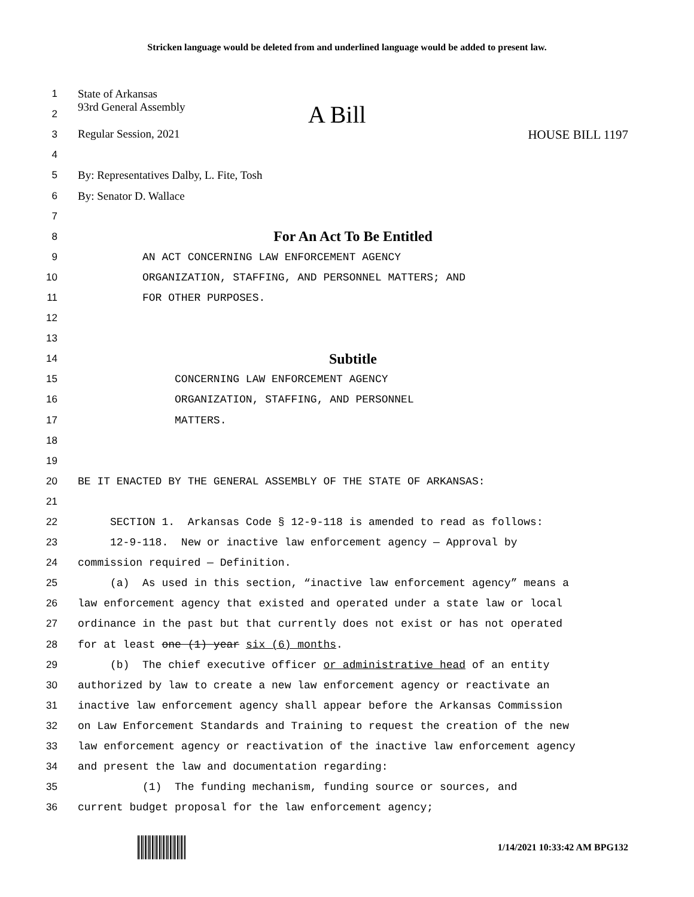Stricken language would be deleted from and underlined language would be added to present law.
1
State of Arkansas
2
93rd General Assembly A Bill
3
Regular Session, 2021 HOUSE BILL 1197
4
5
By: Representatives Dalby, L. Fite, Tosh
6
By: Senator D. Wallace
7
8
For An Act To Be Entitled
9
AN ACT CONCERNING LAW ENFORCEMENT AGENCY
10
ORGANIZATION, STAFFING, AND PERSONNEL MATTERS; AND
11
FOR OTHER PURPOSES.
12
13
14
Subtitle
15
CONCERNING LAW ENFORCEMENT AGENCY
16
ORGANIZATION, STAFFING, AND PERSONNEL
17
MATTERS.
18
19
20
BE IT ENACTED BY THE GENERAL ASSEMBLY OF THE STATE OF ARKANSAS:
21
22
SECTION 1. Arkansas Code § 12-9-118 is amended to read as follows:
23
12-9-118. New or inactive law enforcement agency — Approval by
24
commission required — Definition.
25
(a) As used in this section, “inactive law enforcement agency” means a
26
law enforcement agency that existed and operated under a state law or local
27
ordinance in the past but that currently does not exist or has not operated
28
for at least one (1) year six (6) months.
29
(b) The chief executive officer or administrative head of an entity
30
authorized by law to create a new law enforcement agency or reactivate an
31
inactive law enforcement agency shall appear before the Arkansas Commission
32
on Law Enforcement Standards and Training to request the creation of the new
33
law enforcement agency or reactivation of the inactive law enforcement agency
34
and present the law and documentation regarding:
35
(1) The funding mechanism, funding source or sources, and
36
current budget proposal for the law enforcement agency;
1/14/2021 10:33:42 AM BPG132